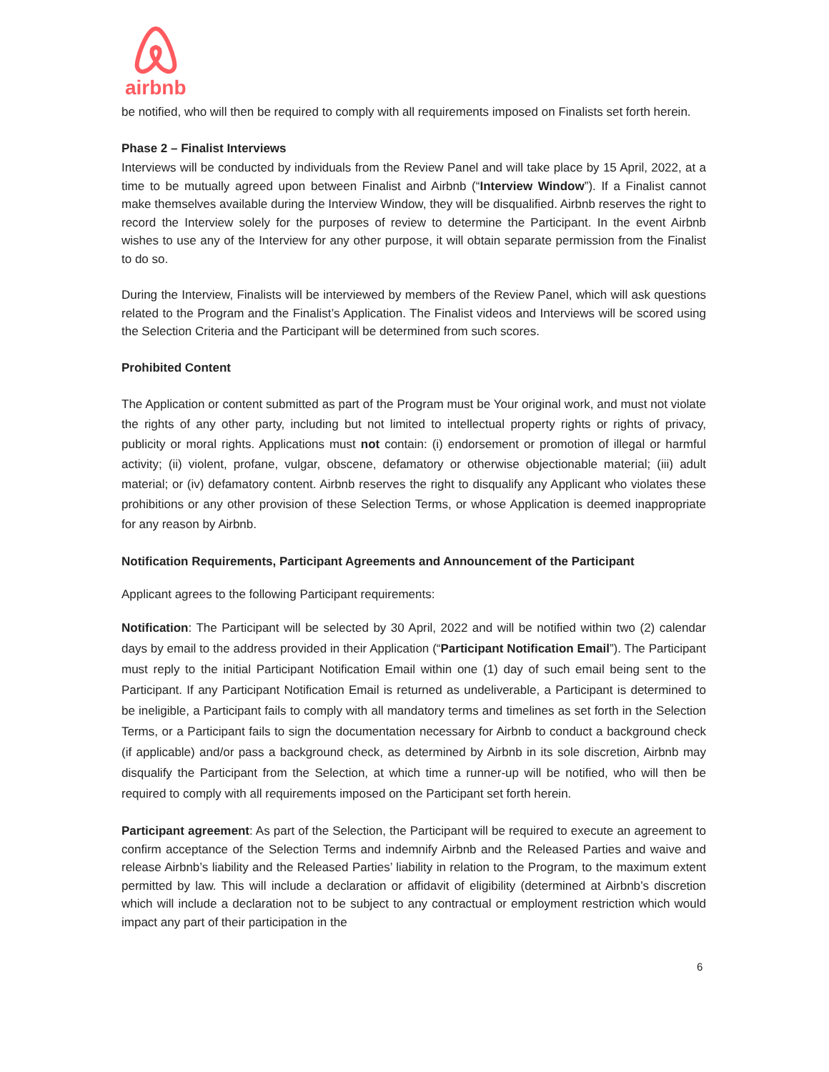airbnb
be notified, who will then be required to comply with all requirements imposed on Finalists set forth herein.
Phase 2 – Finalist Interviews
Interviews will be conducted by individuals from the Review Panel and will take place by 15 April, 2022, at a time to be mutually agreed upon between Finalist and Airbnb (“Interview Window”). If a Finalist cannot make themselves available during the Interview Window, they will be disqualified. Airbnb reserves the right to record the Interview solely for the purposes of review to determine the Participant. In the event Airbnb wishes to use any of the Interview for any other purpose, it will obtain separate permission from the Finalist to do so.
During the Interview, Finalists will be interviewed by members of the Review Panel, which will ask questions related to the Program and the Finalist’s Application. The Finalist videos and Interviews will be scored using the Selection Criteria and the Participant will be determined from such scores.
Prohibited Content
The Application or content submitted as part of the Program must be Your original work, and must not violate the rights of any other party, including but not limited to intellectual property rights or rights of privacy, publicity or moral rights. Applications must not contain: (i) endorsement or promotion of illegal or harmful activity; (ii) violent, profane, vulgar, obscene, defamatory or otherwise objectionable material; (iii) adult material; or (iv) defamatory content. Airbnb reserves the right to disqualify any Applicant who violates these prohibitions or any other provision of these Selection Terms, or whose Application is deemed inappropriate for any reason by Airbnb.
Notification Requirements, Participant Agreements and Announcement of the Participant
Applicant agrees to the following Participant requirements:
Notification: The Participant will be selected by 30 April, 2022 and will be notified within two (2) calendar days by email to the address provided in their Application (“Participant Notification Email”). The Participant must reply to the initial Participant Notification Email within one (1) day of such email being sent to the Participant. If any Participant Notification Email is returned as undeliverable, a Participant is determined to be ineligible, a Participant fails to comply with all mandatory terms and timelines as set forth in the Selection Terms, or a Participant fails to sign the documentation necessary for Airbnb to conduct a background check (if applicable) and/or pass a background check, as determined by Airbnb in its sole discretion, Airbnb may disqualify the Participant from the Selection, at which time a runner-up will be notified, who will then be required to comply with all requirements imposed on the Participant set forth herein.
Participant agreement: As part of the Selection, the Participant will be required to execute an agreement to confirm acceptance of the Selection Terms and indemnify Airbnb and the Released Parties and waive and release Airbnb’s liability and the Released Parties’ liability in relation to the Program, to the maximum extent permitted by law. This will include a declaration or affidavit of eligibility (determined at Airbnb’s discretion which will include a declaration not to be subject to any contractual or employment restriction which would impact any part of their participation in the
6